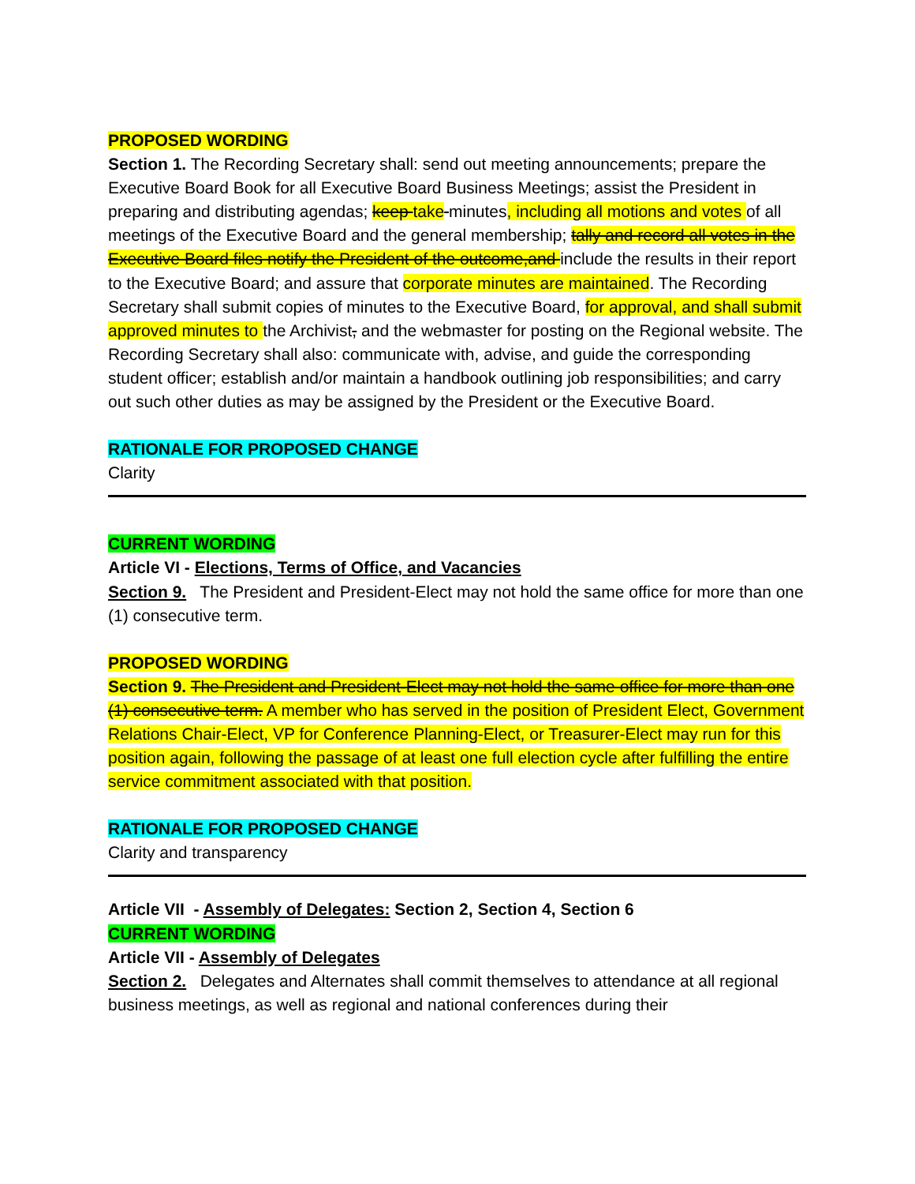PROPOSED WORDING
Section 1. The Recording Secretary shall: send out meeting announcements; prepare the Executive Board Book for all Executive Board Business Meetings; assist the President in preparing and distributing agendas; keep take minutes, including all motions and votes of all meetings of the Executive Board and the general membership; tally and record all votes in the Executive Board files notify the President of the outcome,and include the results in their report to the Executive Board; and assure that corporate minutes are maintained. The Recording Secretary shall submit copies of minutes to the Executive Board, for approval, and shall submit approved minutes to the Archivist, and the webmaster for posting on the Regional website. The Recording Secretary shall also: communicate with, advise, and guide the corresponding student officer; establish and/or maintain a handbook outlining job responsibilities; and carry out such other duties as may be assigned by the President or the Executive Board.
RATIONALE FOR PROPOSED CHANGE
Clarity
CURRENT WORDING
Article VI - Elections, Terms of Office, and Vacancies
Section 9. The President and President-Elect may not hold the same office for more than one (1) consecutive term.
PROPOSED WORDING
Section 9. The President and President-Elect may not hold the same office for more than one (1) consecutive term. A member who has served in the position of President Elect, Government Relations Chair-Elect, VP for Conference Planning-Elect, or Treasurer-Elect may run for this position again, following the passage of at least one full election cycle after fulfilling the entire service commitment associated with that position.
RATIONALE FOR PROPOSED CHANGE
Clarity and transparency
Article VII - Assembly of Delegates: Section 2, Section 4, Section 6
CURRENT WORDING
Article VII - Assembly of Delegates
Section 2. Delegates and Alternates shall commit themselves to attendance at all regional business meetings, as well as regional and national conferences during their